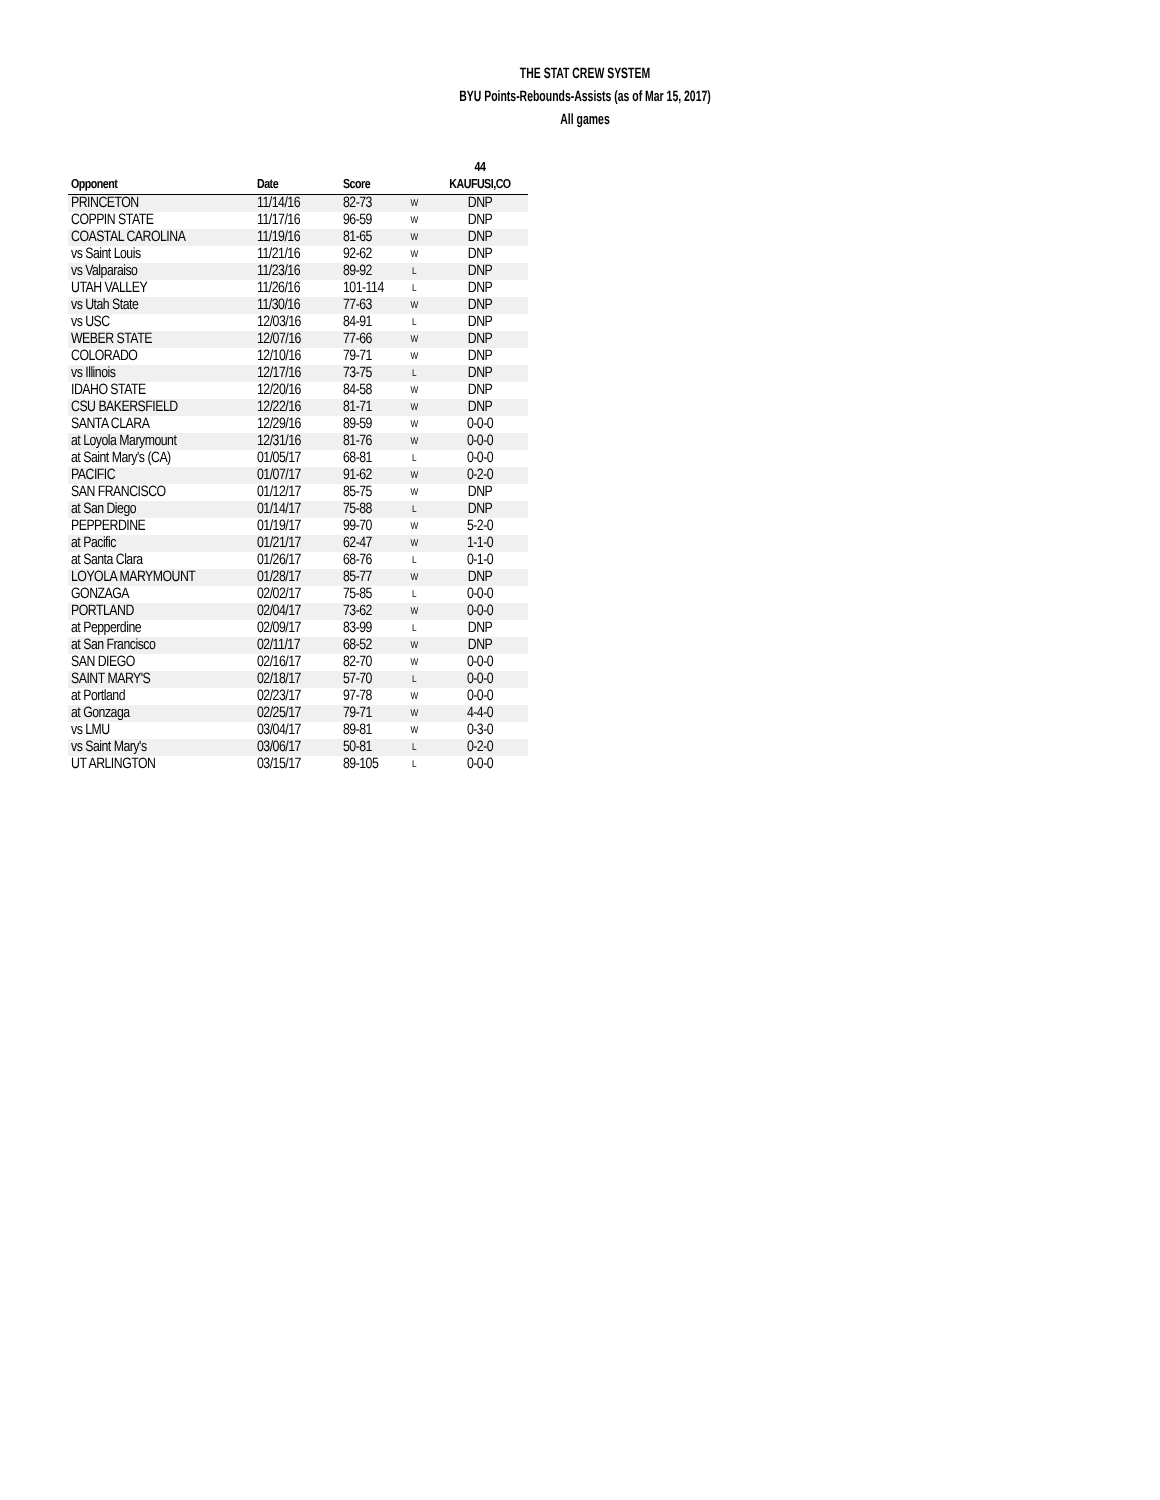THE STAT CREW SYSTEM
BYU Points-Rebounds-Assists (as of Mar 15, 2017)
All games
| | | | | 44 |
| --- | --- | --- | --- | --- |
| Opponent | Date | Score | | KAUFUSI,CO |
| PRINCETON | 11/14/16 | 82-73 | W | DNP |
| COPPIN STATE | 11/17/16 | 96-59 | W | DNP |
| COASTAL CAROLINA | 11/19/16 | 81-65 | W | DNP |
| vs Saint Louis | 11/21/16 | 92-62 | W | DNP |
| vs Valparaiso | 11/23/16 | 89-92 | L | DNP |
| UTAH VALLEY | 11/26/16 | 101-114 | L | DNP |
| vs Utah State | 11/30/16 | 77-63 | W | DNP |
| vs USC | 12/03/16 | 84-91 | L | DNP |
| WEBER STATE | 12/07/16 | 77-66 | W | DNP |
| COLORADO | 12/10/16 | 79-71 | W | DNP |
| vs Illinois | 12/17/16 | 73-75 | L | DNP |
| IDAHO STATE | 12/20/16 | 84-58 | W | DNP |
| CSU BAKERSFIELD | 12/22/16 | 81-71 | W | DNP |
| SANTA CLARA | 12/29/16 | 89-59 | W | 0-0-0 |
| at Loyola Marymount | 12/31/16 | 81-76 | W | 0-0-0 |
| at Saint Mary's (CA) | 01/05/17 | 68-81 | L | 0-0-0 |
| PACIFIC | 01/07/17 | 91-62 | W | 0-2-0 |
| SAN FRANCISCO | 01/12/17 | 85-75 | W | DNP |
| at San Diego | 01/14/17 | 75-88 | L | DNP |
| PEPPERDINE | 01/19/17 | 99-70 | W | 5-2-0 |
| at Pacific | 01/21/17 | 62-47 | W | 1-1-0 |
| at Santa Clara | 01/26/17 | 68-76 | L | 0-1-0 |
| LOYOLA MARYMOUNT | 01/28/17 | 85-77 | W | DNP |
| GONZAGA | 02/02/17 | 75-85 | L | 0-0-0 |
| PORTLAND | 02/04/17 | 73-62 | W | 0-0-0 |
| at Pepperdine | 02/09/17 | 83-99 | L | DNP |
| at San Francisco | 02/11/17 | 68-52 | W | DNP |
| SAN DIEGO | 02/16/17 | 82-70 | W | 0-0-0 |
| SAINT MARY'S | 02/18/17 | 57-70 | L | 0-0-0 |
| at Portland | 02/23/17 | 97-78 | W | 0-0-0 |
| at Gonzaga | 02/25/17 | 79-71 | W | 4-4-0 |
| vs LMU | 03/04/17 | 89-81 | W | 0-3-0 |
| vs Saint Mary's | 03/06/17 | 50-81 | L | 0-2-0 |
| UT ARLINGTON | 03/15/17 | 89-105 | L | 0-0-0 |